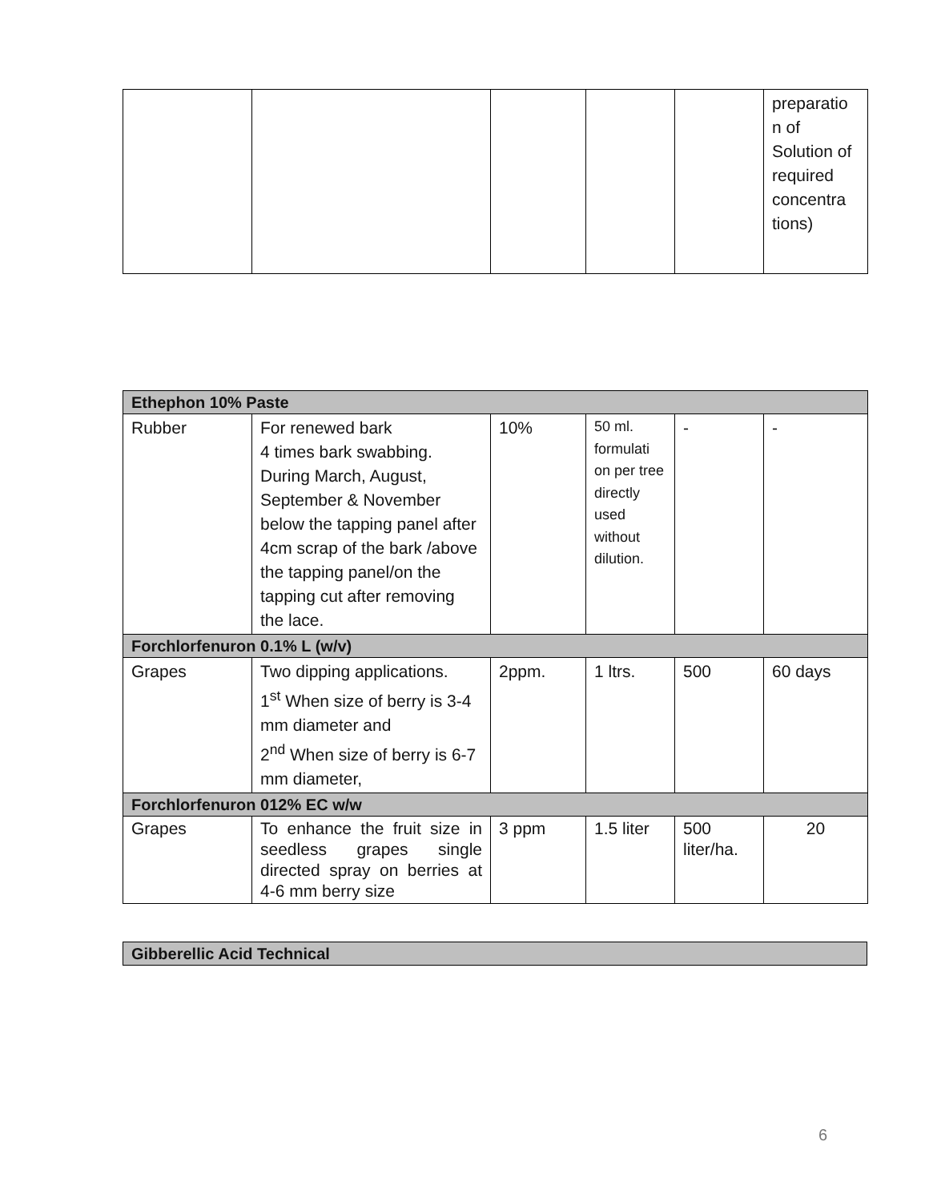| | | | | | preparatio n of Solution of required concentra tions) |
| Ethephon 10% Paste | | | | | |
| Rubber | For renewed bark 4 times bark swabbing. During March, August, September & November below the tapping panel after 4cm scrap of the bark /above the tapping panel/on the tapping cut after removing the lace. | 10% | 50 ml. formulati on per tree directly used without dilution. | - | - |
| Forchlorfenuron 0.1% L (w/v) | | | | | |
| Grapes | Two dipping applications. 1<sup>st</sup> When size of berry is 3-4 mm diameter and 2<sup>nd</sup> When size of berry is 6-7 mm diameter, | 2ppm. | 1 ltrs. | 500 | 60 days |
| Forchlorfenuron 012% EC w/w | | | | | |
| Grapes | To enhance the fruit size in seedless grapes single directed spray on berries at 4-6 mm berry size | 3 ppm | 1.5 liter | 500 liter/ha. | 20 |
| Gibberellic Acid Technical |
6